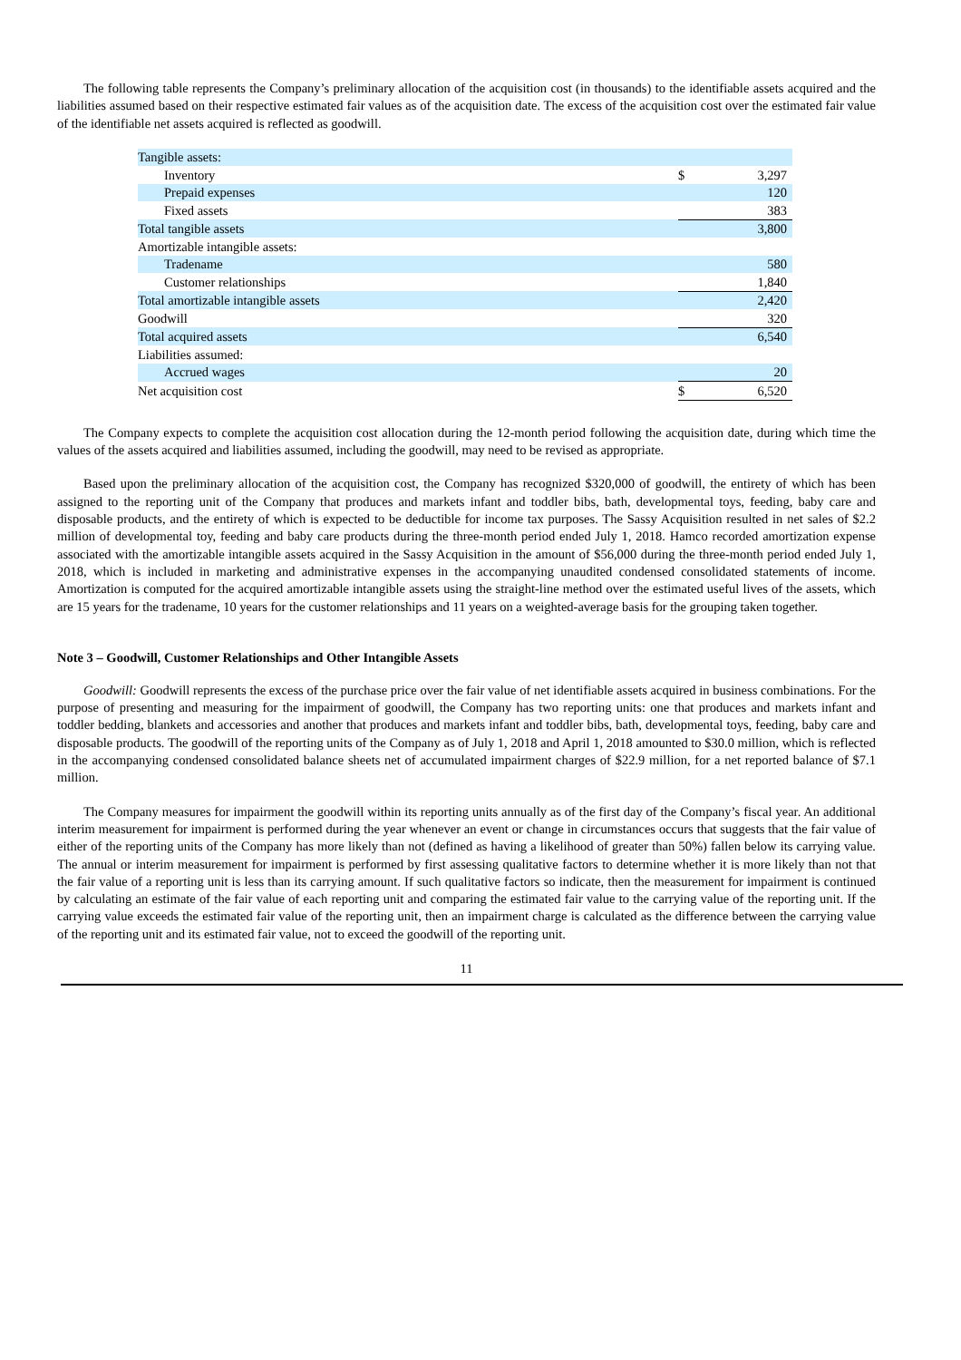The following table represents the Company’s preliminary allocation of the acquisition cost (in thousands) to the identifiable assets acquired and the liabilities assumed based on their respective estimated fair values as of the acquisition date. The excess of the acquisition cost over the estimated fair value of the identifiable net assets acquired is reflected as goodwill.
| Tangible assets: | | |
| Inventory | $ | 3,297 |
| Prepaid expenses | | 120 |
| Fixed assets | | 383 |
| Total tangible assets | | 3,800 |
| Amortizable intangible assets: | | |
| Tradename | | 580 |
| Customer relationships | | 1,840 |
| Total amortizable intangible assets | | 2,420 |
| Goodwill | | 320 |
| Total acquired assets | | 6,540 |
| Liabilities assumed: | | |
| Accrued wages | | 20 |
| Net acquisition cost | $ | 6,520 |
The Company expects to complete the acquisition cost allocation during the 12-month period following the acquisition date, during which time the values of the assets acquired and liabilities assumed, including the goodwill, may need to be revised as appropriate.
Based upon the preliminary allocation of the acquisition cost, the Company has recognized $320,000 of goodwill, the entirety of which has been assigned to the reporting unit of the Company that produces and markets infant and toddler bibs, bath, developmental toys, feeding, baby care and disposable products, and the entirety of which is expected to be deductible for income tax purposes. The Sassy Acquisition resulted in net sales of $2.2 million of developmental toy, feeding and baby care products during the three-month period ended July 1, 2018. Hamco recorded amortization expense associated with the amortizable intangible assets acquired in the Sassy Acquisition in the amount of $56,000 during the three-month period ended July 1, 2018, which is included in marketing and administrative expenses in the accompanying unaudited condensed consolidated statements of income. Amortization is computed for the acquired amortizable intangible assets using the straight-line method over the estimated useful lives of the assets, which are 15 years for the tradename, 10 years for the customer relationships and 11 years on a weighted-average basis for the grouping taken together.
Note 3 – Goodwill, Customer Relationships and Other Intangible Assets
Goodwill: Goodwill represents the excess of the purchase price over the fair value of net identifiable assets acquired in business combinations. For the purpose of presenting and measuring for the impairment of goodwill, the Company has two reporting units: one that produces and markets infant and toddler bedding, blankets and accessories and another that produces and markets infant and toddler bibs, bath, developmental toys, feeding, baby care and disposable products. The goodwill of the reporting units of the Company as of July 1, 2018 and April 1, 2018 amounted to $30.0 million, which is reflected in the accompanying condensed consolidated balance sheets net of accumulated impairment charges of $22.9 million, for a net reported balance of $7.1 million.
The Company measures for impairment the goodwill within its reporting units annually as of the first day of the Company’s fiscal year. An additional interim measurement for impairment is performed during the year whenever an event or change in circumstances occurs that suggests that the fair value of either of the reporting units of the Company has more likely than not (defined as having a likelihood of greater than 50%) fallen below its carrying value. The annual or interim measurement for impairment is performed by first assessing qualitative factors to determine whether it is more likely than not that the fair value of a reporting unit is less than its carrying amount. If such qualitative factors so indicate, then the measurement for impairment is continued by calculating an estimate of the fair value of each reporting unit and comparing the estimated fair value to the carrying value of the reporting unit. If the carrying value exceeds the estimated fair value of the reporting unit, then an impairment charge is calculated as the difference between the carrying value of the reporting unit and its estimated fair value, not to exceed the goodwill of the reporting unit.
11